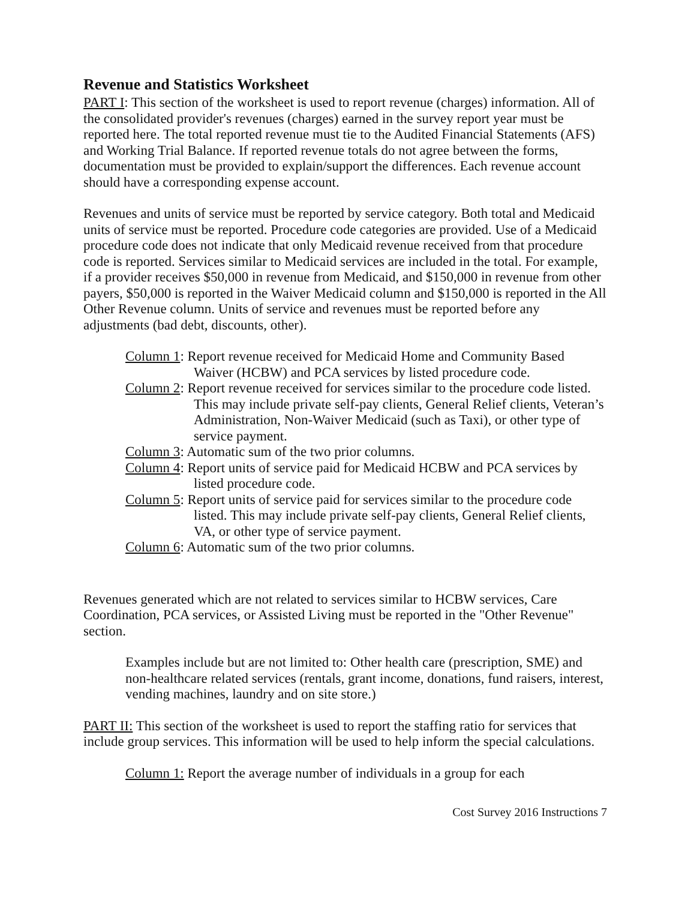Revenue and Statistics Worksheet
PART I: This section of the worksheet is used to report revenue (charges) information. All of the consolidated provider's revenues (charges) earned in the survey report year must be reported here. The total reported revenue must tie to the Audited Financial Statements (AFS) and Working Trial Balance. If reported revenue totals do not agree between the forms, documentation must be provided to explain/support the differences. Each revenue account should have a corresponding expense account.
Revenues and units of service must be reported by service category. Both total and Medicaid units of service must be reported. Procedure code categories are provided. Use of a Medicaid procedure code does not indicate that only Medicaid revenue received from that procedure code is reported. Services similar to Medicaid services are included in the total. For example, if a provider receives $50,000 in revenue from Medicaid, and $150,000 in revenue from other payers, $50,000 is reported in the Waiver Medicaid column and $150,000 is reported in the All Other Revenue column. Units of service and revenues must be reported before any adjustments (bad debt, discounts, other).
Column 1: Report revenue received for Medicaid Home and Community Based Waiver (HCBW) and PCA services by listed procedure code.
Column 2: Report revenue received for services similar to the procedure code listed. This may include private self-pay clients, General Relief clients, Veteran’s Administration, Non-Waiver Medicaid (such as Taxi), or other type of service payment.
Column 3: Automatic sum of the two prior columns.
Column 4: Report units of service paid for Medicaid HCBW and PCA services by listed procedure code.
Column 5: Report units of service paid for services similar to the procedure code listed. This may include private self-pay clients, General Relief clients, VA, or other type of service payment.
Column 6: Automatic sum of the two prior columns.
Revenues generated which are not related to services similar to HCBW services, Care Coordination, PCA services, or Assisted Living must be reported in the "Other Revenue" section.
Examples include but are not limited to: Other health care (prescription, SME) and non-healthcare related services (rentals, grant income, donations, fund raisers, interest, vending machines, laundry and on site store.)
PART II: This section of the worksheet is used to report the staffing ratio for services that include group services. This information will be used to help inform the special calculations.
Column 1: Report the average number of individuals in a group for each
Cost Survey 2016 Instructions 7